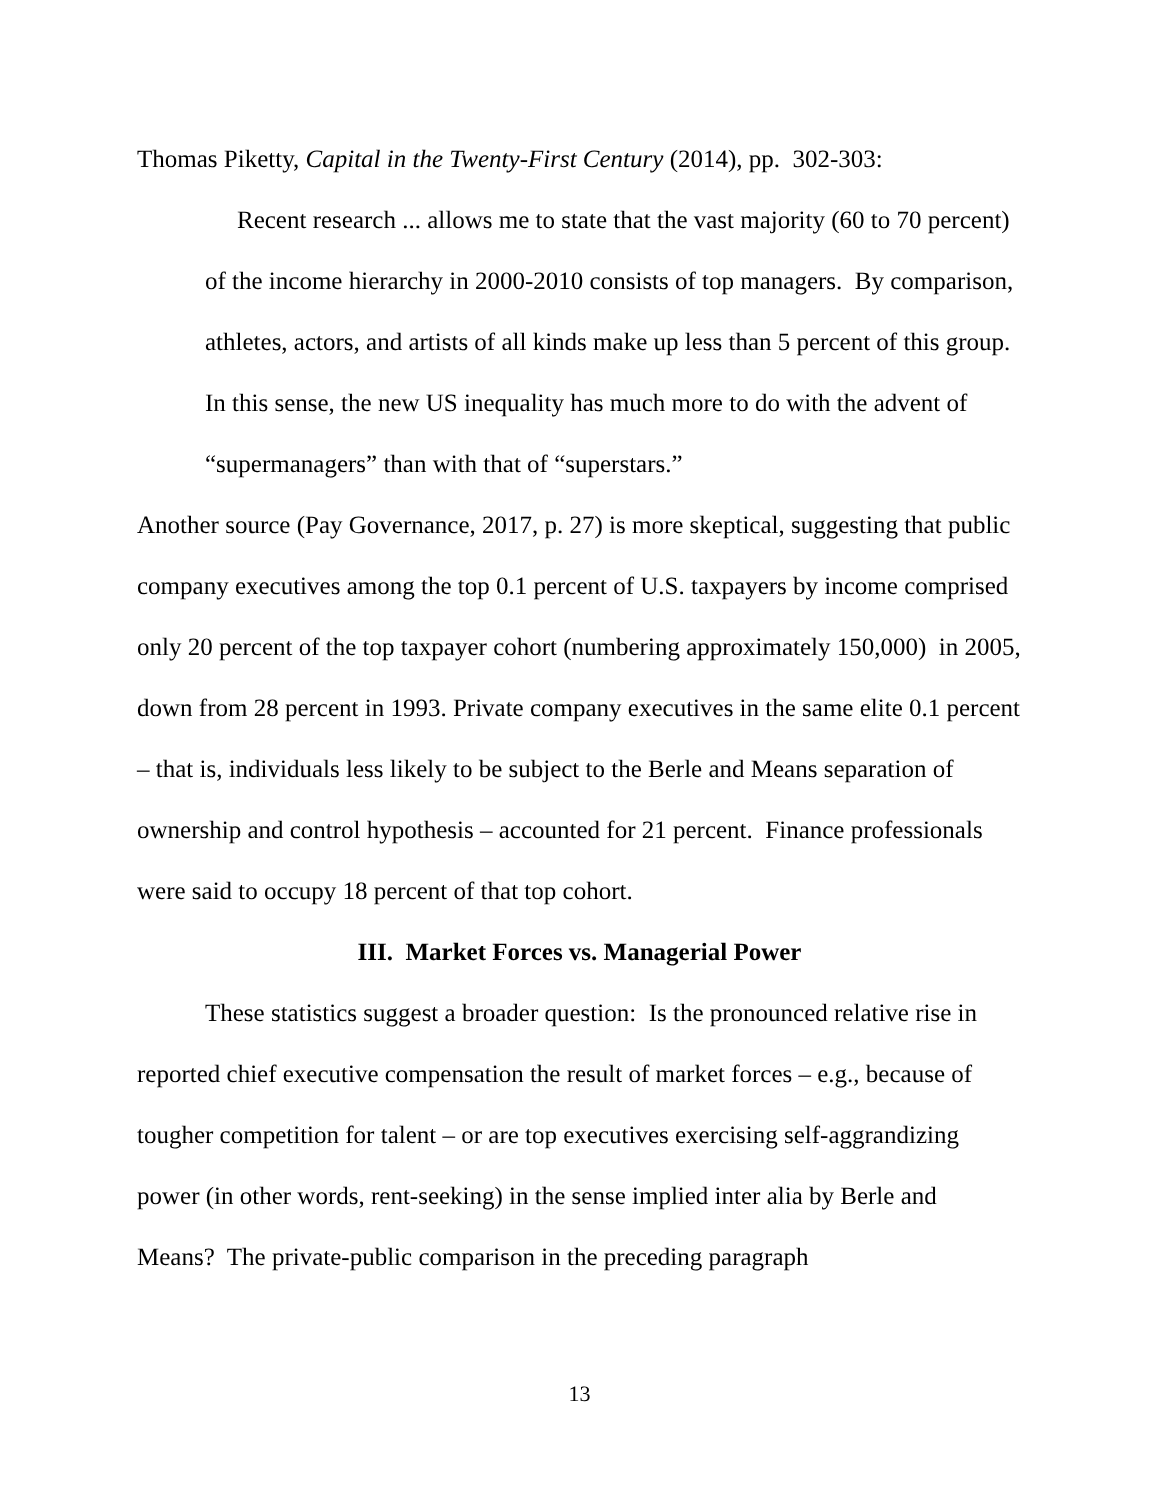Thomas Piketty, Capital in the Twenty-First Century (2014), pp. 302-303:
Recent research ... allows me to state that the vast majority (60 to 70 percent) of the income hierarchy in 2000-2010 consists of top managers. By comparison, athletes, actors, and artists of all kinds make up less than 5 percent of this group. In this sense, the new US inequality has much more to do with the advent of “supermanagers” than with that of “superstars.”
Another source (Pay Governance, 2017, p. 27) is more skeptical, suggesting that public company executives among the top 0.1 percent of U.S. taxpayers by income comprised only 20 percent of the top taxpayer cohort (numbering approximately 150,000) in 2005, down from 28 percent in 1993. Private company executives in the same elite 0.1 percent – that is, individuals less likely to be subject to the Berle and Means separation of ownership and control hypothesis – accounted for 21 percent. Finance professionals were said to occupy 18 percent of that top cohort.
III. Market Forces vs. Managerial Power
These statistics suggest a broader question: Is the pronounced relative rise in reported chief executive compensation the result of market forces – e.g., because of tougher competition for talent – or are top executives exercising self-aggrandizing power (in other words, rent-seeking) in the sense implied inter alia by Berle and Means? The private-public comparison in the preceding paragraph
13